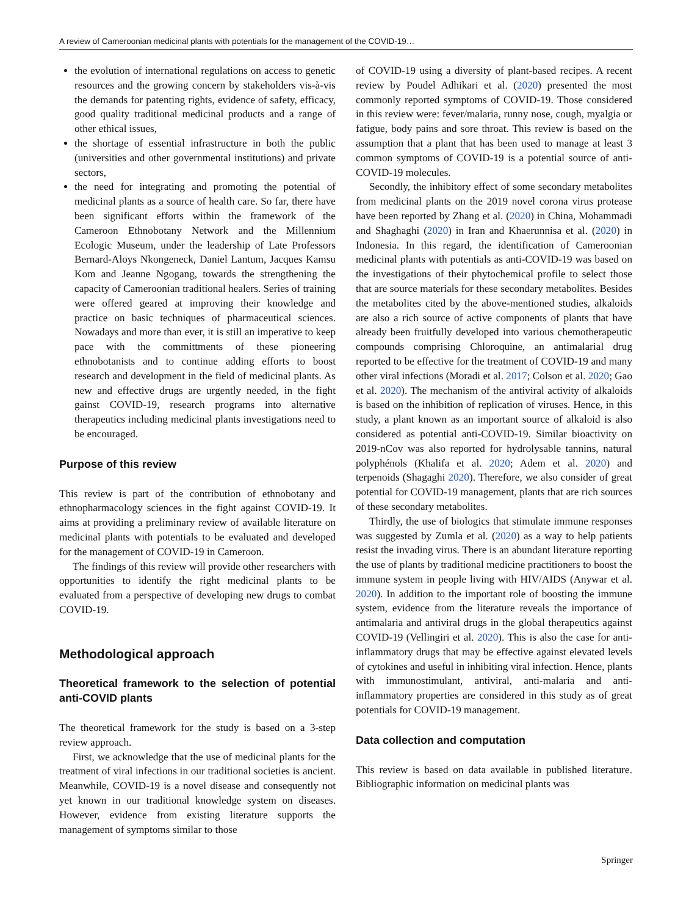A review of Cameroonian medicinal plants with potentials for the management of the COVID-19…
the evolution of international regulations on access to genetic resources and the growing concern by stakeholders vis-à-vis the demands for patenting rights, evidence of safety, efficacy, good quality traditional medicinal products and a range of other ethical issues,
the shortage of essential infrastructure in both the public (universities and other governmental institutions) and private sectors,
the need for integrating and promoting the potential of medicinal plants as a source of health care. So far, there have been significant efforts within the framework of the Cameroon Ethnobotany Network and the Millennium Ecologic Museum, under the leadership of Late Professors Bernard-Aloys Nkongeneck, Daniel Lantum, Jacques Kamsu Kom and Jeanne Ngogang, towards the strengthening the capacity of Cameroonian traditional healers. Series of training were offered geared at improving their knowledge and practice on basic techniques of pharmaceutical sciences. Nowadays and more than ever, it is still an imperative to keep pace with the committments of these pioneering ethnobotanists and to continue adding efforts to boost research and development in the field of medicinal plants. As new and effective drugs are urgently needed, in the fight gainst COVID-19, research programs into alternative therapeutics including medicinal plants investigations need to be encouraged.
Purpose of this review
This review is part of the contribution of ethnobotany and ethnopharmacology sciences in the fight against COVID-19. It aims at providing a preliminary review of available literature on medicinal plants with potentials to be evaluated and developed for the management of COVID-19 in Cameroon.
The findings of this review will provide other researchers with opportunities to identify the right medicinal plants to be evaluated from a perspective of developing new drugs to combat COVID-19.
Methodological approach
Theoretical framework to the selection of potential anti-COVID plants
The theoretical framework for the study is based on a 3-step review approach.
First, we acknowledge that the use of medicinal plants for the treatment of viral infections in our traditional societies is ancient. Meanwhile, COVID-19 is a novel disease and consequently not yet known in our traditional knowledge system on diseases. However, evidence from existing literature supports the management of symptoms similar to those
of COVID-19 using a diversity of plant-based recipes. A recent review by Poudel Adhikari et al. (2020) presented the most commonly reported symptoms of COVID-19. Those considered in this review were: fever/malaria, runny nose, cough, myalgia or fatigue, body pains and sore throat. This review is based on the assumption that a plant that has been used to manage at least 3 common symptoms of COVID-19 is a potential source of anti-COVID-19 molecules.
Secondly, the inhibitory effect of some secondary metabolites from medicinal plants on the 2019 novel corona virus protease have been reported by Zhang et al. (2020) in China, Mohammadi and Shaghaghi (2020) in Iran and Khaerunnisa et al. (2020) in Indonesia. In this regard, the identification of Cameroonian medicinal plants with potentials as anti-COVID-19 was based on the investigations of their phytochemical profile to select those that are source materials for these secondary metabolites. Besides the metabolites cited by the above-mentioned studies, alkaloids are also a rich source of active components of plants that have already been fruitfully developed into various chemotherapeutic compounds comprising Chloroquine, an antimalarial drug reported to be effective for the treatment of COVID-19 and many other viral infections (Moradi et al. 2017; Colson et al. 2020; Gao et al. 2020). The mechanism of the antiviral activity of alkaloids is based on the inhibition of replication of viruses. Hence, in this study, a plant known as an important source of alkaloid is also considered as potential anti-COVID-19. Similar bioactivity on 2019-nCov was also reported for hydrolysable tannins, natural polyphénols (Khalifa et al. 2020; Adem et al. 2020) and terpenoids (Shagaghi 2020). Therefore, we also consider of great potential for COVID-19 management, plants that are rich sources of these secondary metabolites.
Thirdly, the use of biologics that stimulate immune responses was suggested by Zumla et al. (2020) as a way to help patients resist the invading virus. There is an abundant literature reporting the use of plants by traditional medicine practitioners to boost the immune system in people living with HIV/AIDS (Anywar et al. 2020). In addition to the important role of boosting the immune system, evidence from the literature reveals the importance of antimalaria and antiviral drugs in the global therapeutics against COVID-19 (Vellingiri et al. 2020). This is also the case for anti-inflammatory drugs that may be effective against elevated levels of cytokines and useful in inhibiting viral infection. Hence, plants with immunostimulant, antiviral, anti-malaria and anti-inflammatory properties are considered in this study as of great potentials for COVID-19 management.
Data collection and computation
This review is based on data available in published literature. Bibliographic information on medicinal plants was
Springer